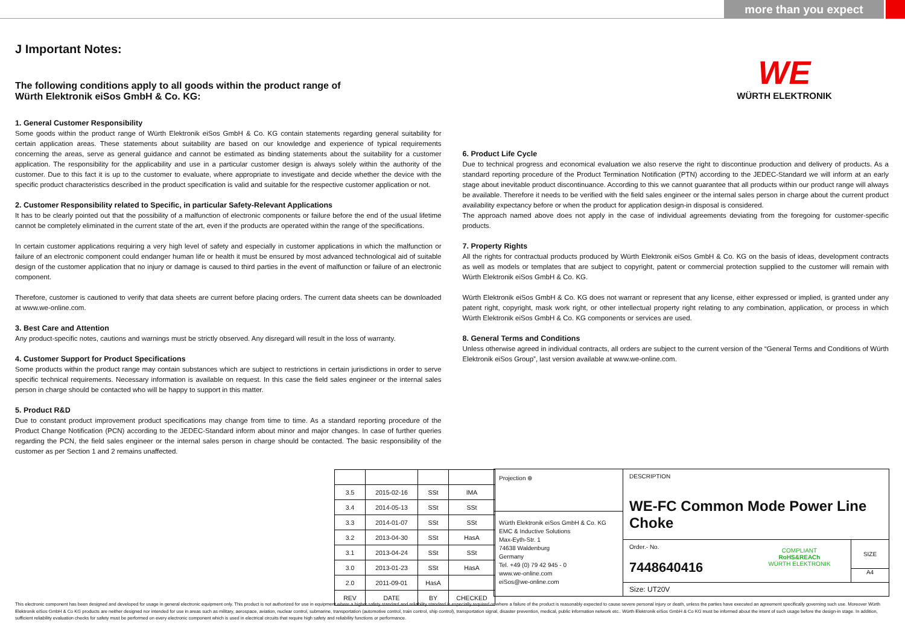more than you expect
J Important Notes:
The following conditions apply to all goods within the product range of
Würth Elektronik eiSos GmbH & Co. KG:
WE
WÜRTH ELEKTRONIK
1. General Customer Responsibility
Some goods within the product range of Würth Elektronik eiSos GmbH & Co. KG contain statements regarding general suitability for certain application areas. These statements about suitability are based on our knowledge and experience of typical requirements concerning the areas, serve as general guidance and cannot be estimated as binding statements about the suitability for a customer application. The responsibility for the applicability and use in a particular customer design is always solely within the authority of the customer. Due to this fact it is up to the customer to evaluate, where appropriate to investigate and decide whether the device with the specific product characteristics described in the product specification is valid and suitable for the respective customer application or not.
2. Customer Responsibility related to Specific, in particular Safety-Relevant Applications
It has to be clearly pointed out that the possibility of a malfunction of electronic components or failure before the end of the usual lifetime cannot be completely eliminated in the current state of the art, even if the products are operated within the range of the specifications.
In certain customer applications requiring a very high level of safety and especially in customer applications in which the malfunction or failure of an electronic component could endanger human life or health it must be ensured by most advanced technological aid of suitable design of the customer application that no injury or damage is caused to third parties in the event of malfunction or failure of an electronic component.
Therefore, customer is cautioned to verify that data sheets are current before placing orders. The current data sheets can be downloaded at www.we-online.com.
3. Best Care and Attention
Any product-specific notes, cautions and warnings must be strictly observed. Any disregard will result in the loss of warranty.
4. Customer Support for Product Specifications
Some products within the product range may contain substances which are subject to restrictions in certain jurisdictions in order to serve specific technical requirements. Necessary information is available on request. In this case the field sales engineer or the internal sales person in charge should be contacted who will be happy to support in this matter.
5. Product R&D
Due to constant product improvement product specifications may change from time to time. As a standard reporting procedure of the Product Change Notification (PCN) according to the JEDEC-Standard inform about minor and major changes. In case of further queries regarding the PCN, the field sales engineer or the internal sales person in charge should be contacted. The basic responsibility of the customer as per Section 1 and 2 remains unaffected.
6. Product Life Cycle
Due to technical progress and economical evaluation we also reserve the right to discontinue production and delivery of products. As a standard reporting procedure of the Product Termination Notification (PTN) according to the JEDEC-Standard we will inform at an early stage about inevitable product discontinuance. According to this we cannot guarantee that all products within our product range will always be available. Therefore it needs to be verified with the field sales engineer or the internal sales person in charge about the current product availability expectancy before or when the product for application design-in disposal is considered.
The approach named above does not apply in the case of individual agreements deviating from the foregoing for customer-specific products.
7. Property Rights
All the rights for contractual products produced by Würth Elektronik eiSos GmbH & Co. KG on the basis of ideas, development contracts as well as models or templates that are subject to copyright, patent or commercial protection supplied to the customer will remain with Würth Elektronik eiSos GmbH & Co. KG.
Würth Elektronik eiSos GmbH & Co. KG does not warrant or represent that any license, either expressed or implied, is granted under any patent right, copyright, mask work right, or other intellectual property right relating to any combination, application, or process in which Würth Elektronik eiSos GmbH & Co. KG components or services are used.
8. General Terms and Conditions
Unless otherwise agreed in individual contracts, all orders are subject to the current version of the “General Terms and Conditions of Würth Elektronik eiSos Group”, last version available at www.we-online.com.
| 3.5 | 2015-02-16 | SSt | IMA |
| 3.4 | 2014-05-13 | SSt | SSt |
| 3.3 | 2014-01-07 | SSt | SSt |
| 3.2 | 2013-04-30 | SSt | HasA |
| 3.1 | 2013-04-24 | SSt | SSt |
| 3.0 | 2013-01-23 | SSt | HasA |
| 2.0 | 2011-09-01 | HasA | |
| REV | DATE | BY | CHECKED |
Projection ⊕
Würth Elektronik eiSos GmbH & Co. KG
EMC & Inductive Solutions
Max-Eyth-Str. 1
74638 Waldenburg
Germany
Tel. +49 (0) 79 42 945 - 0
www.we-online.com
eiSos@we-online.com
DESCRIPTION
WE-FC Common Mode Power Line Choke
Order.- No.
7448640416
COMPLIANT
RoHS&REACh
WÜRTH ELEKTRONIK
SIZE
A4
Size: UT20V
This electronic component has been designed and developed for usage in general electronic equipment only. This product is not authorized for use in equipment where a higher safety standard and reliability standard is especially required or where a failure of the product is reasonably expected to cause severe personal injury or death, unless the parties have executed an agreement specifically governing such use. Moreover Würth Elektronik eiSos GmbH & Co KG products are neither designed nor intended for use in areas such as military, aerospace, aviation, nuclear control, submarine, transportation (automotive control, train control, ship control), transportation signal, disaster prevention, medical, public information network etc.. Würth Elektronik eiSos GmbH & Co KG must be informed about the intent of such usage before the design-in stage. In addition, sufficient reliability evaluation checks for safety must be performed on every electronic component which is used in electrical circuits that require high safety and reliability functions or performance.